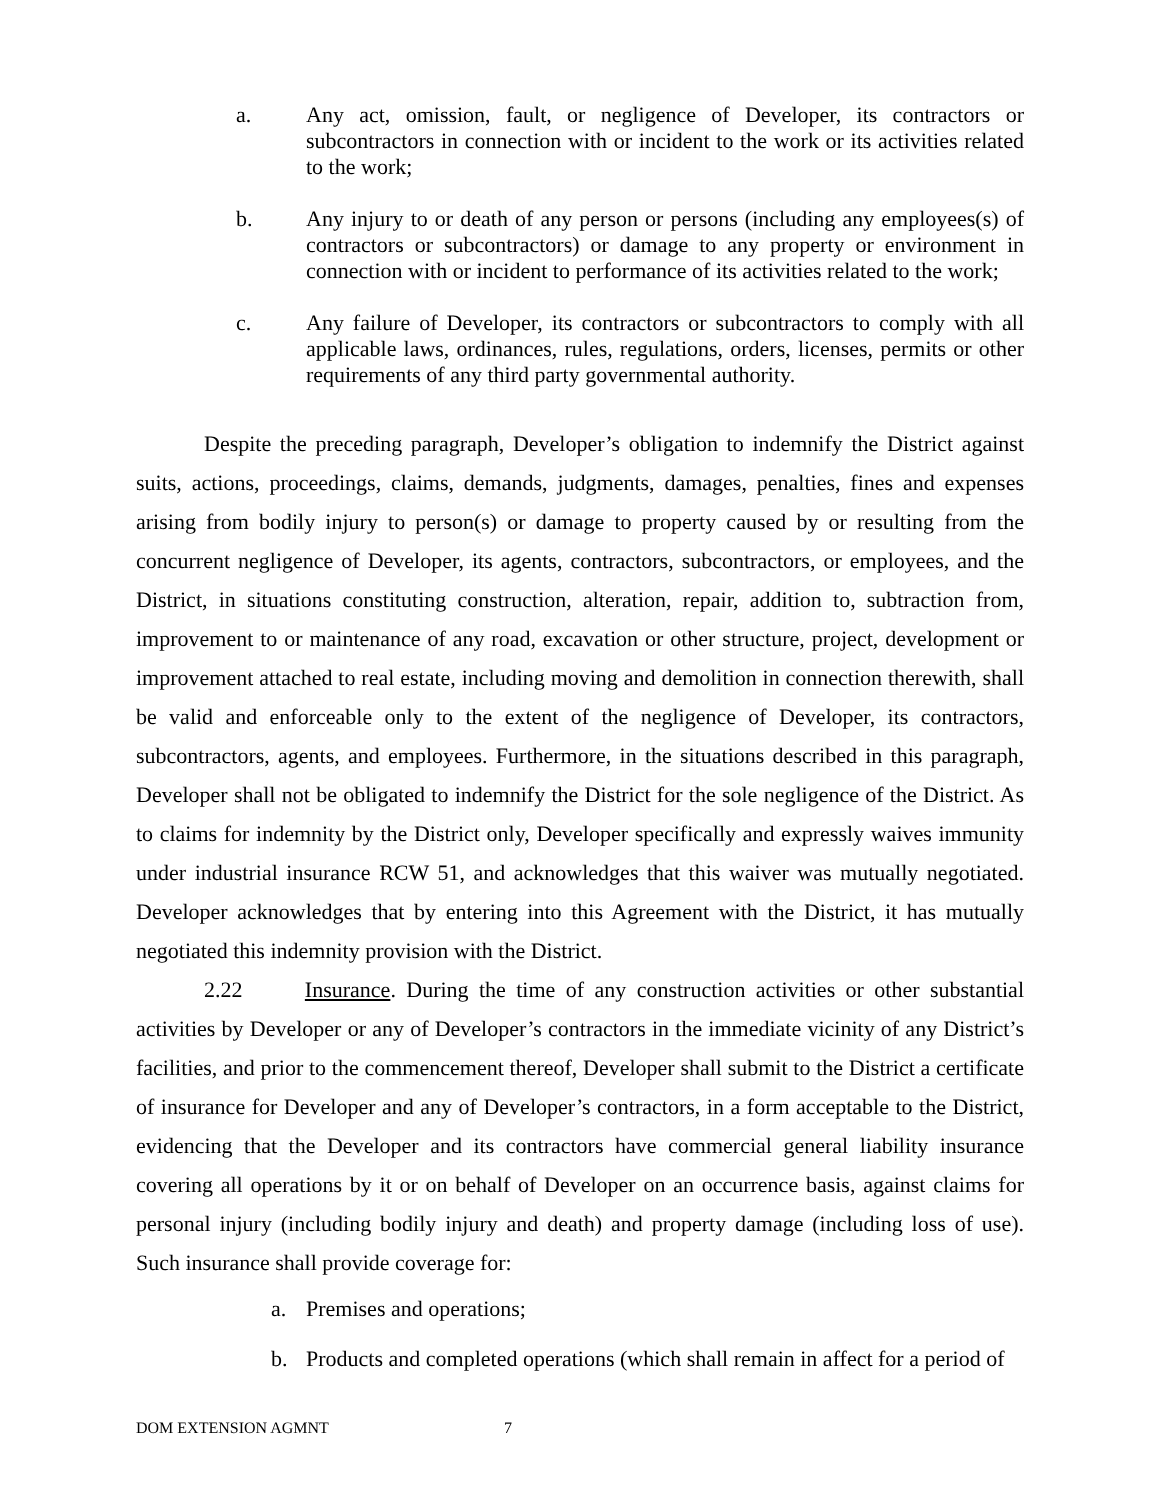a. Any act, omission, fault, or negligence of Developer, its contractors or subcontractors in connection with or incident to the work or its activities related to the work;
b. Any injury to or death of any person or persons (including any employees(s) of contractors or subcontractors) or damage to any property or environment in connection with or incident to performance of its activities related to the work;
c. Any failure of Developer, its contractors or subcontractors to comply with all applicable laws, ordinances, rules, regulations, orders, licenses, permits or other requirements of any third party governmental authority.
Despite the preceding paragraph, Developer’s obligation to indemnify the District against suits, actions, proceedings, claims, demands, judgments, damages, penalties, fines and expenses arising from bodily injury to person(s) or damage to property caused by or resulting from the concurrent negligence of Developer, its agents, contractors, subcontractors, or employees, and the District, in situations constituting construction, alteration, repair, addition to, subtraction from, improvement to or maintenance of any road, excavation or other structure, project, development or improvement attached to real estate, including moving and demolition in connection therewith, shall be valid and enforceable only to the extent of the negligence of Developer, its contractors, subcontractors, agents, and employees. Furthermore, in the situations described in this paragraph, Developer shall not be obligated to indemnify the District for the sole negligence of the District. As to claims for indemnity by the District only, Developer specifically and expressly waives immunity under industrial insurance RCW 51, and acknowledges that this waiver was mutually negotiated. Developer acknowledges that by entering into this Agreement with the District, it has mutually negotiated this indemnity provision with the District.
2.22 Insurance. During the time of any construction activities or other substantial activities by Developer or any of Developer’s contractors in the immediate vicinity of any District’s facilities, and prior to the commencement thereof, Developer shall submit to the District a certificate of insurance for Developer and any of Developer’s contractors, in a form acceptable to the District, evidencing that the Developer and its contractors have commercial general liability insurance covering all operations by it or on behalf of Developer on an occurrence basis, against claims for personal injury (including bodily injury and death) and property damage (including loss of use). Such insurance shall provide coverage for:
a. Premises and operations;
b. Products and completed operations (which shall remain in affect for a period of
DOM EXTENSION AGMNT 7